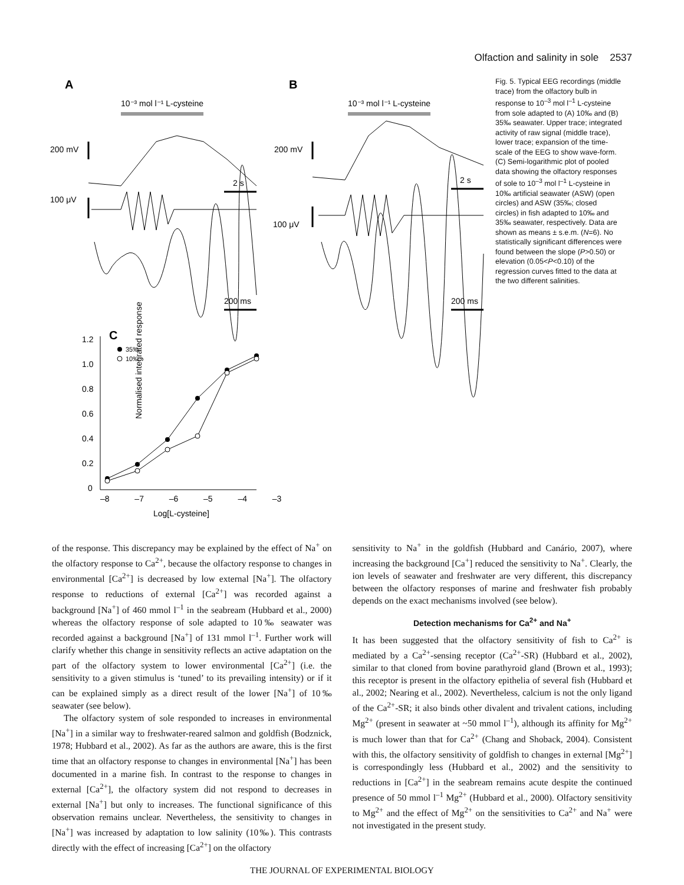Olfaction and salinity in sole 2537
A
B
10⁻³ mol l⁻¹ L-cysteine
10⁻³ mol l⁻¹ L-cysteine
200 mV
200 mV
2 s
2 s
100 μV
100 μV
200 ms
200 ms
C
1.2
1.0
0.8
0.6
0.4
0.2
0
Normalised integrated response
–8 –7 –6 –5 –4 –3
Log[L-cysteine]
35‰
10‰
Fig. 5. Typical EEG recordings (middle trace) from the olfactory bulb in response to 10<sup>–3</sup> mol l<sup>–1</sup> L-cysteine from sole adapted to (A) 10‰ and (B) 35‰ seawater. Upper trace; integrated activity of raw signal (middle trace), lower trace; expansion of the time-scale of the EEG to show wave-form. (C) Semi-logarithmic plot of pooled data showing the olfactory responses of sole to 10<sup>–3</sup> mol l<sup>–1</sup> L-cysteine in 10‰ artificial seawater (ASW) (open circles) and ASW (35‰; closed circles) in fish adapted to 10‰ and 35‰ seawater, respectively. Data are shown as means ± s.e.m. (N=6). No statistically significant differences were found between the slope (P>0.50) or elevation (0.05<P<0.10) of the regression curves fitted to the data at the two different salinities.
of the response. This discrepancy may be explained by the effect of Na<sup>+</sup> on the olfactory response to Ca<sup>2+</sup>, because the olfactory response to changes in environmental [Ca<sup>2+</sup>] is decreased by low external [Na<sup>+</sup>]. The olfactory response to reductions of external [Ca<sup>2+</sup>] was recorded against a background [Na<sup>+</sup>] of 460 mmol l<sup>–1</sup> in the seabream (Hubbard et al., 2000) whereas the olfactory response of sole adapted to 10‰ seawater was recorded against a background [Na<sup>+</sup>] of 131 mmol l<sup>–1</sup>. Further work will clarify whether this change in sensitivity reflects an active adaptation on the part of the olfactory system to lower environmental [Ca<sup>2+</sup>] (i.e. the sensitivity to a given stimulus is ‘tuned’ to its prevailing intensity) or if it can be explained simply as a direct result of the lower [Na<sup>+</sup>] of 10‰ seawater (see below).
The olfactory system of sole responded to increases in environmental [Na<sup>+</sup>] in a similar way to freshwater-reared salmon and goldfish (Bodznick, 1978; Hubbard et al., 2002). As far as the authors are aware, this is the first time that an olfactory response to changes in environmental [Na<sup>+</sup>] has been documented in a marine fish. In contrast to the response to changes in external [Ca<sup>2+</sup>], the olfactory system did not respond to decreases in external [Na<sup>+</sup>] but only to increases. The functional significance of this observation remains unclear. Nevertheless, the sensitivity to changes in [Na<sup>+</sup>] was increased by adaptation to low salinity (10‰). This contrasts directly with the effect of increasing [Ca<sup>2+</sup>] on the olfactory
sensitivity to Na<sup>+</sup> in the goldfish (Hubbard and Canário, 2007), where increasing the background [Ca<sup>+</sup>] reduced the sensitivity to Na<sup>+</sup>. Clearly, the ion levels of seawater and freshwater are very different, this discrepancy between the olfactory responses of marine and freshwater fish probably depends on the exact mechanisms involved (see below).
Detection mechanisms for Ca<sup>2+</sup> and Na<sup>+</sup>
It has been suggested that the olfactory sensitivity of fish to Ca<sup>2+</sup> is mediated by a Ca<sup>2+</sup>-sensing receptor (Ca<sup>2+</sup>-SR) (Hubbard et al., 2002), similar to that cloned from bovine parathyroid gland (Brown et al., 1993); this receptor is present in the olfactory epithelia of several fish (Hubbard et al., 2002; Nearing et al., 2002). Nevertheless, calcium is not the only ligand of the Ca<sup>2+</sup>-SR; it also binds other divalent and trivalent cations, including Mg<sup>2+</sup> (present in seawater at ~50 mmol l<sup>–1</sup>), although its affinity for Mg<sup>2+</sup> is much lower than that for Ca<sup>2+</sup> (Chang and Shoback, 2004). Consistent with this, the olfactory sensitivity of goldfish to changes in external [Mg<sup>2+</sup>] is correspondingly less (Hubbard et al., 2002) and the sensitivity to reductions in [Ca<sup>2+</sup>] in the seabream remains acute despite the continued presence of 50 mmol l<sup>–1</sup> Mg<sup>2+</sup> (Hubbard et al., 2000). Olfactory sensitivity to Mg<sup>2+</sup> and the effect of Mg<sup>2+</sup> on the sensitivities to Ca<sup>2+</sup> and Na<sup>+</sup> were not investigated in the present study.
THE JOURNAL OF EXPERIMENTAL BIOLOGY